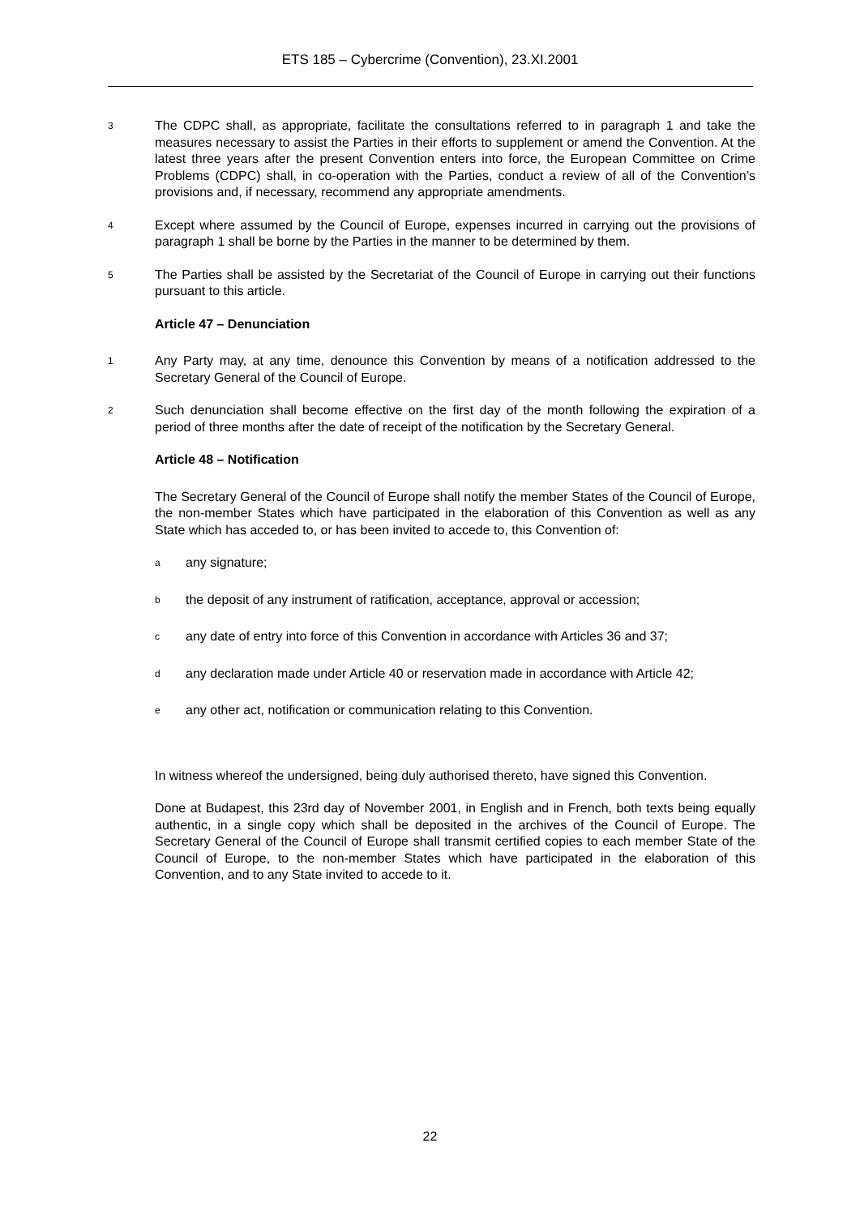ETS 185 – Cybercrime (Convention), 23.XI.2001
3
The CDPC shall, as appropriate, facilitate the consultations referred to in paragraph 1 and take the measures necessary to assist the Parties in their efforts to supplement or amend the Convention. At the latest three years after the present Convention enters into force, the European Committee on Crime Problems (CDPC) shall, in co-operation with the Parties, conduct a review of all of the Convention’s provisions and, if necessary, recommend any appropriate amendments.
4
Except where assumed by the Council of Europe, expenses incurred in carrying out the provisions of paragraph 1 shall be borne by the Parties in the manner to be determined by them.
5
The Parties shall be assisted by the Secretariat of the Council of Europe in carrying out their functions pursuant to this article.
Article 47 – Denunciation
1
Any Party may, at any time, denounce this Convention by means of a notification addressed to the Secretary General of the Council of Europe.
2
Such denunciation shall become effective on the first day of the month following the expiration of a period of three months after the date of receipt of the notification by the Secretary General.
Article 48 – Notification
The Secretary General of the Council of Europe shall notify the member States of the Council of Europe, the non-member States which have participated in the elaboration of this Convention as well as any State which has acceded to, or has been invited to accede to, this Convention of:
a
any signature;
b
the deposit of any instrument of ratification, acceptance, approval or accession;
c
any date of entry into force of this Convention in accordance with Articles 36 and 37;
d
any declaration made under Article 40 or reservation made in accordance with Article 42;
e
any other act, notification or communication relating to this Convention.
In witness whereof the undersigned, being duly authorised thereto, have signed this Convention.
Done at Budapest, this 23rd day of November 2001, in English and in French, both texts being equally authentic, in a single copy which shall be deposited in the archives of the Council of Europe. The Secretary General of the Council of Europe shall transmit certified copies to each member State of the Council of Europe, to the non-member States which have participated in the elaboration of this Convention, and to any State invited to accede to it.
22